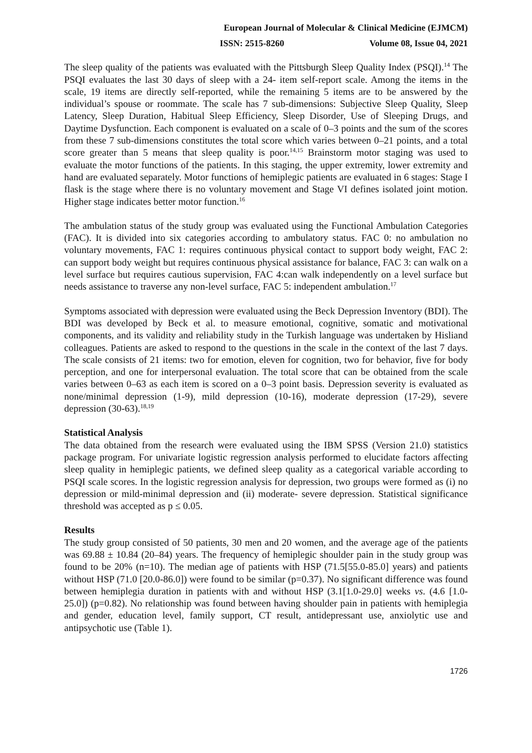European Journal of Molecular & Clinical Medicine (EJMCM)
ISSN: 2515-8260 Volume 08, Issue 04, 2021
The sleep quality of the patients was evaluated with the Pittsburgh Sleep Quality Index (PSQI).<sup>14</sup> The PSQI evaluates the last 30 days of sleep with a 24- item self-report scale. Among the items in the scale, 19 items are directly self-reported, while the remaining 5 items are to be answered by the individual’s spouse or roommate. The scale has 7 sub-dimensions: Subjective Sleep Quality, Sleep Latency, Sleep Duration, Habitual Sleep Efficiency, Sleep Disorder, Use of Sleeping Drugs, and Daytime Dysfunction. Each component is evaluated on a scale of 0–3 points and the sum of the scores from these 7 sub-dimensions constitutes the total score which varies between 0–21 points, and a total score greater than 5 means that sleep quality is poor.<sup>14,15</sup> Brainstorm motor staging was used to evaluate the motor functions of the patients. In this staging, the upper extremity, lower extremity and hand are evaluated separately. Motor functions of hemiplegic patients are evaluated in 6 stages: Stage I flask is the stage where there is no voluntary movement and Stage VI defines isolated joint motion. Higher stage indicates better motor function.<sup>16</sup>
The ambulation status of the study group was evaluated using the Functional Ambulation Categories (FAC). It is divided into six categories according to ambulatory status. FAC 0: no ambulation no voluntary movements, FAC 1: requires continuous physical contact to support body weight, FAC 2: can support body weight but requires continuous physical assistance for balance, FAC 3: can walk on a level surface but requires cautious supervision, FAC 4:can walk independently on a level surface but needs assistance to traverse any non-level surface, FAC 5: independent ambulation.<sup>17</sup>
Symptoms associated with depression were evaluated using the Beck Depression Inventory (BDI). The BDI was developed by Beck et al. to measure emotional, cognitive, somatic and motivational components, and its validity and reliability study in the Turkish language was undertaken by Hisliand colleagues. Patients are asked to respond to the questions in the scale in the context of the last 7 days. The scale consists of 21 items: two for emotion, eleven for cognition, two for behavior, five for body perception, and one for interpersonal evaluation. The total score that can be obtained from the scale varies between 0–63 as each item is scored on a 0–3 point basis. Depression severity is evaluated as none/minimal depression (1-9), mild depression (10-16), moderate depression (17-29), severe depression (30-63).<sup>18,19</sup>
Statistical Analysis
The data obtained from the research were evaluated using the IBM SPSS (Version 21.0) statistics package program. For univariate logistic regression analysis performed to elucidate factors affecting sleep quality in hemiplegic patients, we defined sleep quality as a categorical variable according to PSQI scale scores. In the logistic regression analysis for depression, two groups were formed as (i) no depression or mild-minimal depression and (ii) moderate- severe depression. Statistical significance threshold was accepted as p ≤ 0.05.
Results
The study group consisted of 50 patients, 30 men and 20 women, and the average age of the patients was 69.88 ± 10.84 (20–84) years. The frequency of hemiplegic shoulder pain in the study group was found to be 20% (n=10). The median age of patients with HSP (71.5[55.0-85.0] years) and patients without HSP (71.0 [20.0-86.0]) were found to be similar (p=0.37). No significant difference was found between hemiplegia duration in patients with and without HSP (3.1[1.0-29.0] weeks vs. (4.6 [1.0-25.0]) (p=0.82). No relationship was found between having shoulder pain in patients with hemiplegia and gender, education level, family support, CT result, antidepressant use, anxiolytic use and antipsychotic use (Table 1).
1726